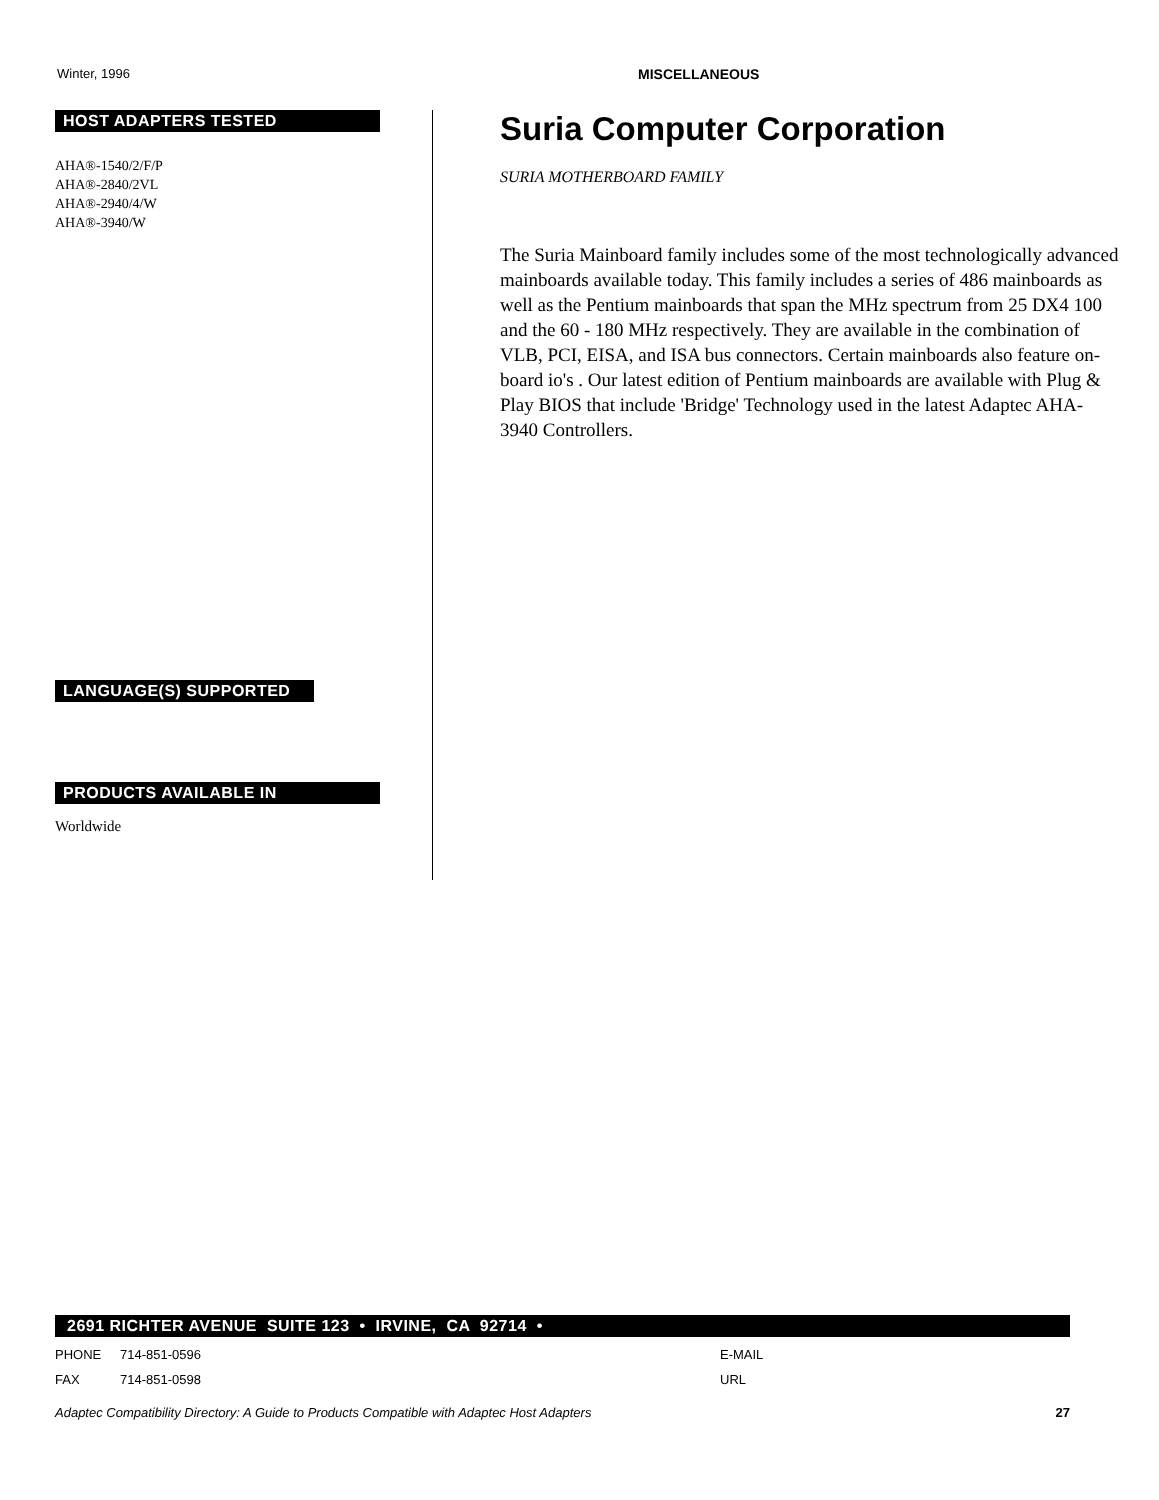Winter, 1996 MISCELLANEOUS
HOST ADAPTERS TESTED
AHA®-1540/2/F/P
AHA®-2840/2VL
AHA®-2940/4/W
AHA®-3940/W
LANGUAGE(S) SUPPORTED
PRODUCTS AVAILABLE IN
Worldwide
Suria Computer Corporation
SURIA MOTHERBOARD FAMILY
The Suria Mainboard family includes some of the most technologically advanced mainboards available today. This family includes a series of 486 mainboards as well as the Pentium mainboards that span the MHz spectrum from 25 DX4 100 and the 60 - 180 MHz respectively. They are available in the combination of VLB, PCI, EISA, and ISA bus connectors. Certain mainboards also feature on-board io's . Our latest edition of Pentium mainboards are available with Plug & Play BIOS that include 'Bridge' Technology used in the latest Adaptec AHA-3940 Controllers.
2691 RICHTER AVENUE SUITE 123 • IRVINE, CA 92714 •
PHONE 714-851-0596 E-MAIL
FAX 714-851-0598 URL
Adaptec Compatibility Directory: A Guide to Products Compatible with Adaptec Host Adapters 27